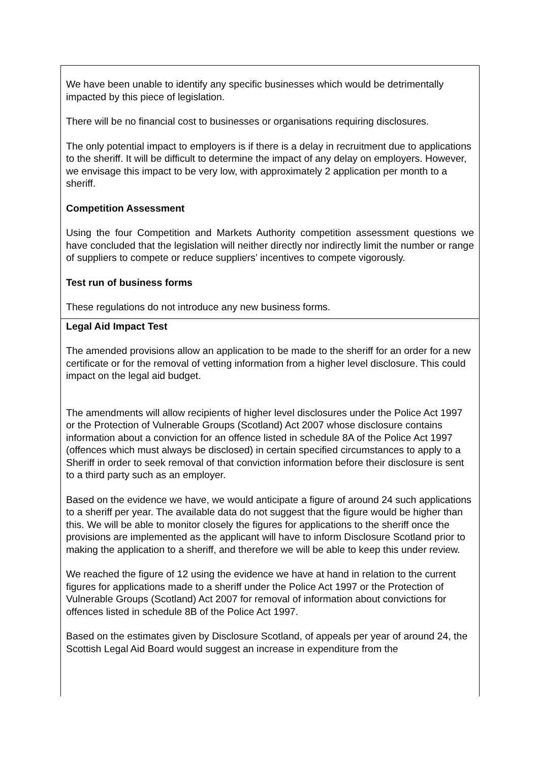We have been unable to identify any specific businesses which would be detrimentally impacted by this piece of legislation.
There will be no financial cost to businesses or organisations requiring disclosures.
The only potential impact to employers is if there is a delay in recruitment due to applications to the sheriff. It will be difficult to determine the impact of any delay on employers. However, we envisage this impact to be very low, with approximately 2 application per month to a sheriff.
Competition Assessment
Using the four Competition and Markets Authority competition assessment questions we have concluded that the legislation will neither directly nor indirectly limit the number or range of suppliers to compete or reduce suppliers’ incentives to compete vigorously.
Test run of business forms
These regulations do not introduce any new business forms.
Legal Aid Impact Test
The amended provisions allow an application to be made to the sheriff for an order for a new certificate or for the removal of vetting information from a higher level disclosure. This could impact on the legal aid budget.
The amendments will allow recipients of higher level disclosures under the Police Act 1997 or the Protection of Vulnerable Groups (Scotland) Act 2007 whose disclosure contains information about a conviction for an offence listed in schedule 8A of the Police Act 1997 (offences which must always be disclosed) in certain specified circumstances to apply to a Sheriff in order to seek removal of that conviction information before their disclosure is sent to a third party such as an employer.
Based on the evidence we have, we would anticipate a figure of around 24 such applications to a sheriff per year. The available data do not suggest that the figure would be higher than this. We will be able to monitor closely the figures for applications to the sheriff once the provisions are implemented as the applicant will have to inform Disclosure Scotland prior to making the application to a sheriff, and therefore we will be able to keep this under review.
We reached the figure of 12 using the evidence we have at hand in relation to the current figures for applications made to a sheriff under the Police Act 1997 or the Protection of Vulnerable Groups (Scotland) Act 2007 for removal of information about convictions for offences listed in schedule 8B of the Police Act 1997.
Based on the estimates given by Disclosure Scotland, of appeals per year of around 24, the Scottish Legal Aid Board would suggest an increase in expenditure from the